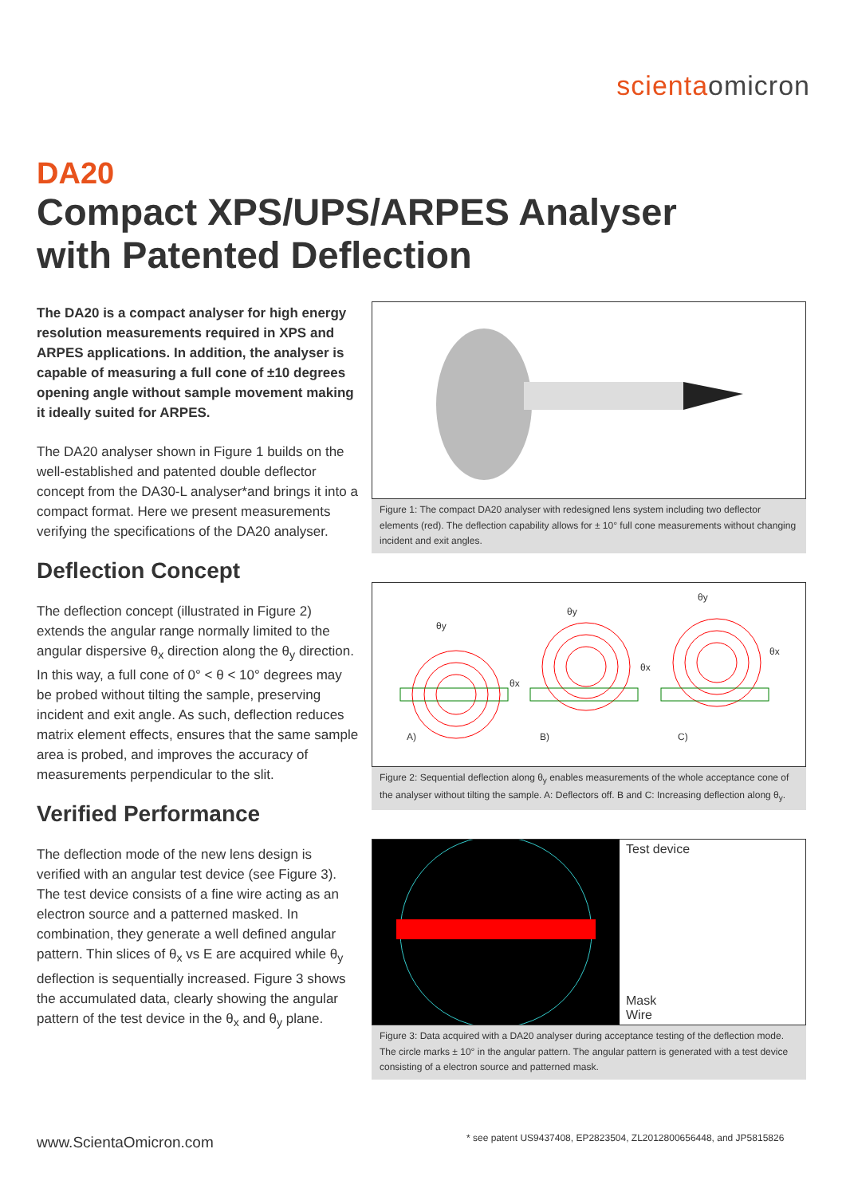scientaomicron
DA20
Compact XPS/UPS/ARPES Analyser
with Patented Deflection
The DA20 is a compact analyser for high energy resolution measurements required in XPS and ARPES applications. In addition, the analyser is capable of measuring a full cone of ±10 degrees opening angle without sample movement making it ideally suited for ARPES.
The DA20 analyser shown in Figure 1 builds on the well-established and patented double deflector concept from the DA30-L analyser*and brings it into a compact format. Here we present measurements verifying the specifications of the DA20 analyser.
Deflection Concept
The deflection concept (illustrated in Figure 2) extends the angular range normally limited to the angular dispersive θ<sub>x</sub> direction along the θ<sub>y</sub> direction. In this way, a full cone of 0° < θ < 10° degrees may be probed without tilting the sample, preserving incident and exit angle. As such, deflection reduces matrix element effects, ensures that the same sample area is probed, and improves the accuracy of measurements perpendicular to the slit.
Verified Performance
The deflection mode of the new lens design is verified with an angular test device (see Figure 3). The test device consists of a fine wire acting as an electron source and a patterned masked. In combination, they generate a well defined angular pattern. Thin slices of θ<sub>x</sub> vs E are acquired while θ<sub>y</sub> deflection is sequentially increased. Figure 3 shows the accumulated data, clearly showing the angular pattern of the test device in the θ<sub>x</sub> and θ<sub>y</sub> plane.
Figure 1: The compact DA20 analyser with redesigned lens system including two deflector elements (red). The deflection capability allows for ± 10° full cone measurements without changing incident and exit angles.
A)
B)
C)
θy
θy
θy
θx
θx
θx
Figure 2: Sequential deflection along θ<sub>y</sub> enables measurements of the whole acceptance cone of the analyser without tilting the sample. A: Deflectors off. B and C: Increasing deflection along θ<sub>y</sub>.
Test device
Mask
Wire
Figure 3: Data acquired with a DA20 analyser during acceptance testing of the deflection mode. The circle marks ± 10° in the angular pattern. The angular pattern is generated with a test device consisting of a electron source and patterned mask.
www.ScientaOmicron.com
* see patent US9437408, EP2823504, ZL2012800656448, and JP5815826